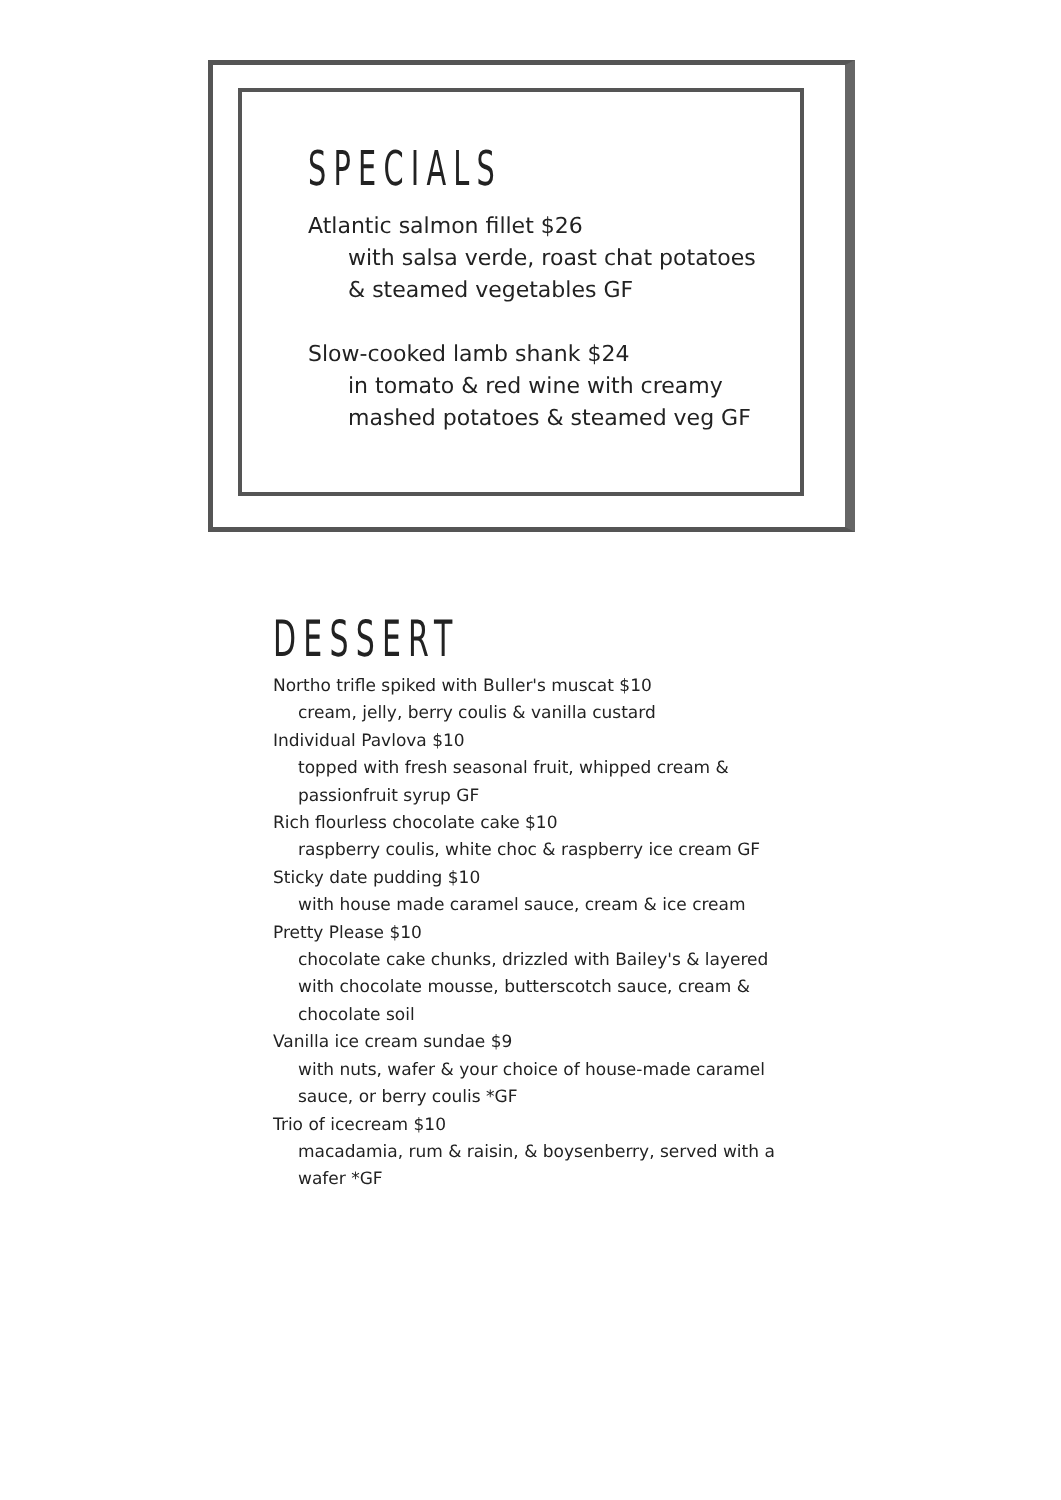SPECIALS
Atlantic salmon fillet $26
with salsa verde, roast chat potatoes & steamed vegetables GF
Slow-cooked lamb shank $24
in tomato & red wine with creamy mashed potatoes & steamed veg GF
DESSERT
Northo trifle spiked with Buller's muscat $10
cream, jelly, berry coulis & vanilla custard
Individual Pavlova $10
topped with fresh seasonal fruit, whipped cream & passionfruit syrup GF
Rich flourless chocolate cake $10
raspberry coulis, white choc & raspberry ice cream GF
Sticky date pudding $10
with house made caramel sauce, cream & ice cream
Pretty Please $10
chocolate cake chunks, drizzled with Bailey's & layered with chocolate mousse, butterscotch sauce, cream & chocolate soil
Vanilla ice cream sundae $9
with nuts, wafer & your choice of house-made caramel sauce, or berry coulis *GF
Trio of icecream $10
macadamia, rum & raisin, & boysenberry, served with a wafer *GF